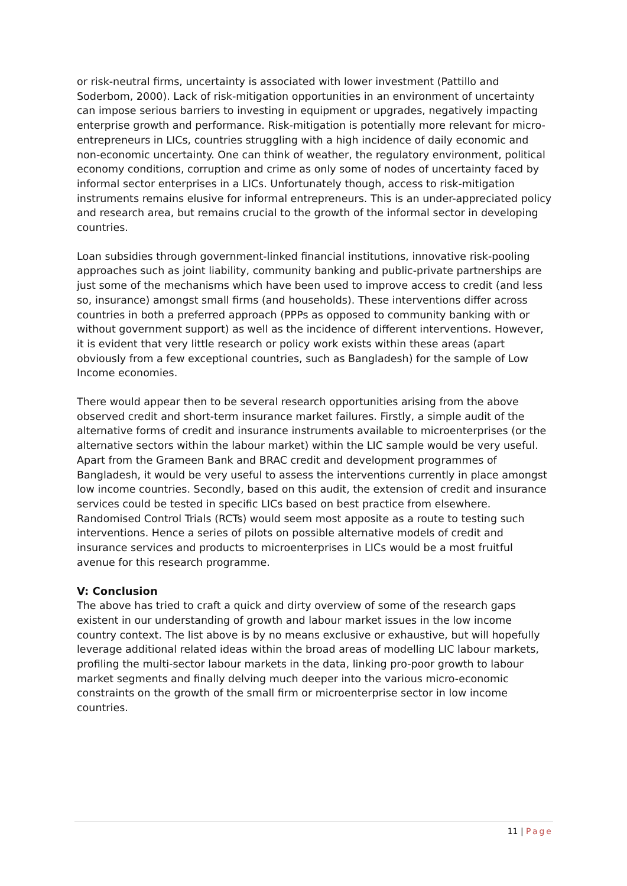or risk-neutral firms, uncertainty is associated with lower investment (Pattillo and Soderbom, 2000). Lack of risk-mitigation opportunities in an environment of uncertainty can impose serious barriers to investing in equipment or upgrades, negatively impacting enterprise growth and performance. Risk-mitigation is potentially more relevant for micro-entrepreneurs in LICs, countries struggling with a high incidence of daily economic and non-economic uncertainty. One can think of weather, the regulatory environment, political economy conditions, corruption and crime as only some of nodes of uncertainty faced by informal sector enterprises in a LICs. Unfortunately though, access to risk-mitigation instruments remains elusive for informal entrepreneurs. This is an under-appreciated policy and research area, but remains crucial to the growth of the informal sector in developing countries.
Loan subsidies through government-linked financial institutions, innovative risk-pooling approaches such as joint liability, community banking and public-private partnerships are just some of the mechanisms which have been used to improve access to credit (and less so, insurance) amongst small firms (and households). These interventions differ across countries in both a preferred approach (PPPs as opposed to community banking with or without government support) as well as the incidence of different interventions. However, it is evident that very little research or policy work exists within these areas (apart obviously from a few exceptional countries, such as Bangladesh) for the sample of Low Income economies.
There would appear then to be several research opportunities arising from the above observed credit and short-term insurance market failures. Firstly, a simple audit of the alternative forms of credit and insurance instruments available to microenterprises (or the alternative sectors within the labour market) within the LIC sample would be very useful. Apart from the Grameen Bank and BRAC credit and development programmes of Bangladesh, it would be very useful to assess the interventions currently in place amongst low income countries. Secondly, based on this audit, the extension of credit and insurance services could be tested in specific LICs based on best practice from elsewhere. Randomised Control Trials (RCTs) would seem most apposite as a route to testing such interventions. Hence a series of pilots on possible alternative models of credit and insurance services and products to microenterprises in LICs would be a most fruitful avenue for this research programme.
V: Conclusion
The above has tried to craft a quick and dirty overview of some of the research gaps existent in our understanding of growth and labour market issues in the low income country context. The list above is by no means exclusive or exhaustive, but will hopefully leverage additional related ideas within the broad areas of modelling LIC labour markets, profiling the multi-sector labour markets in the data, linking pro-poor growth to labour market segments and finally delving much deeper into the various micro-economic constraints on the growth of the small firm or microenterprise sector in low income countries.
11 | Page